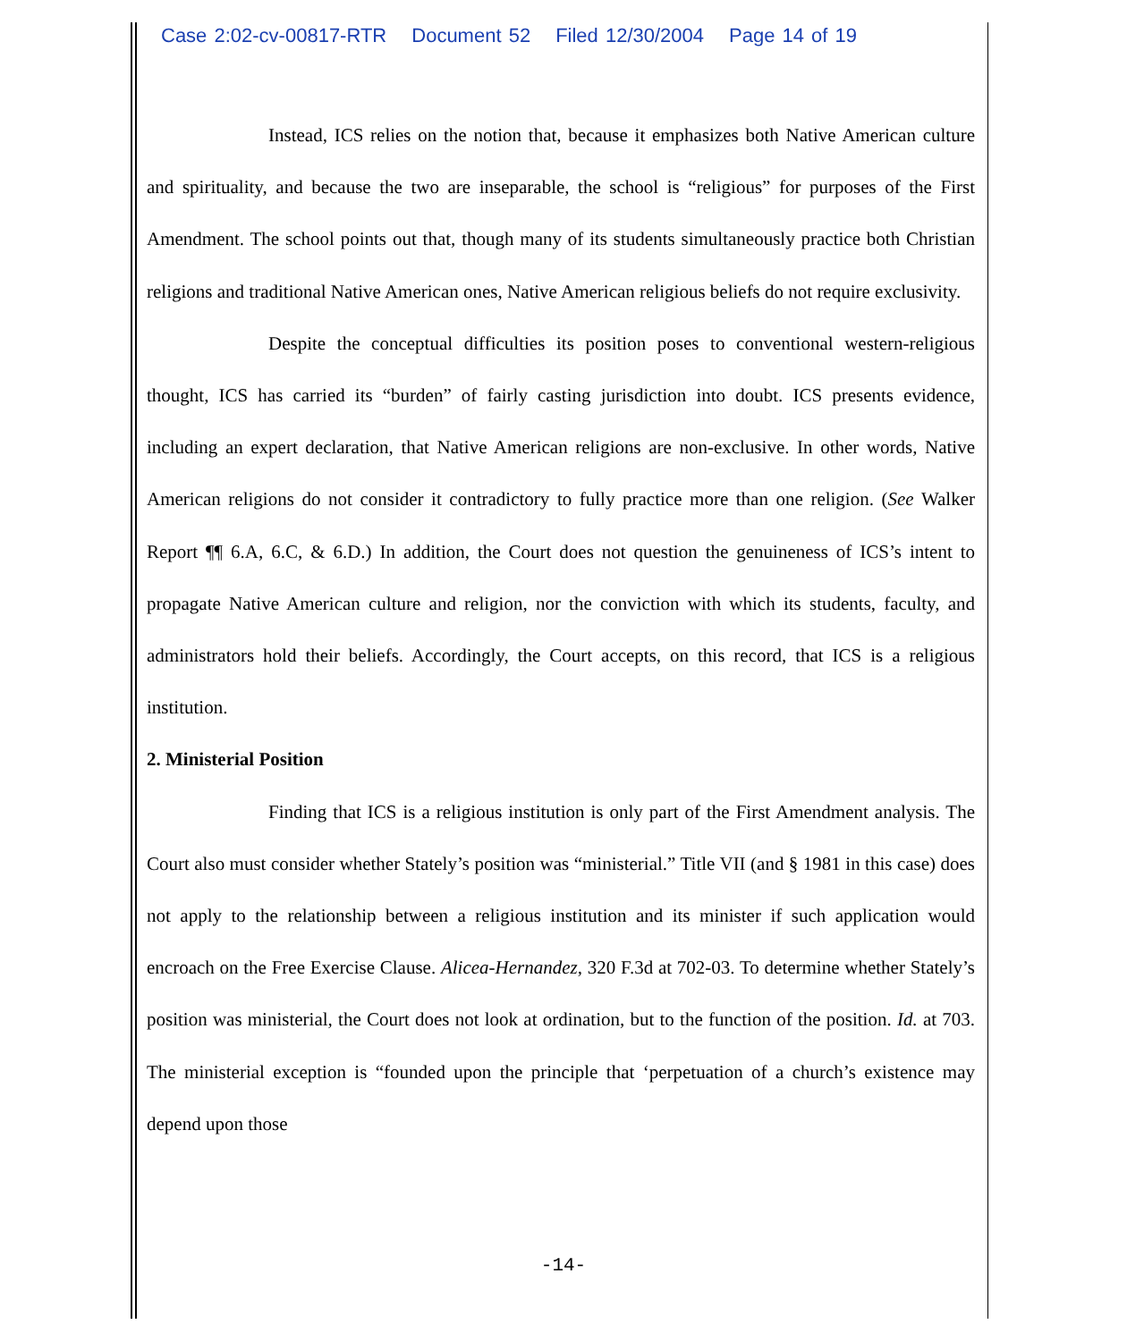Case 2:02-cv-00817-RTR Document 52 Filed 12/30/2004 Page 14 of 19
Instead, ICS relies on the notion that, because it emphasizes both Native American culture and spirituality, and because the two are inseparable, the school is “religious” for purposes of the First Amendment. The school points out that, though many of its students simultaneously practice both Christian religions and traditional Native American ones, Native American religious beliefs do not require exclusivity.
Despite the conceptual difficulties its position poses to conventional western-religious thought, ICS has carried its “burden” of fairly casting jurisdiction into doubt. ICS presents evidence, including an expert declaration, that Native American religions are non-exclusive. In other words, Native American religions do not consider it contradictory to fully practice more than one religion. (See Walker Report ¶¶ 6.A, 6.C, & 6.D.) In addition, the Court does not question the genuineness of ICS’s intent to propagate Native American culture and religion, nor the conviction with which its students, faculty, and administrators hold their beliefs. Accordingly, the Court accepts, on this record, that ICS is a religious institution.
2. Ministerial Position
Finding that ICS is a religious institution is only part of the First Amendment analysis. The Court also must consider whether Stately’s position was “ministerial.” Title VII (and § 1981 in this case) does not apply to the relationship between a religious institution and its minister if such application would encroach on the Free Exercise Clause. Alicea-Hernandez, 320 F.3d at 702-03. To determine whether Stately’s position was ministerial, the Court does not look at ordination, but to the function of the position. Id. at 703. The ministerial exception is “founded upon the principle that ‘perpetuation of a church’s existence may depend upon those
-14-